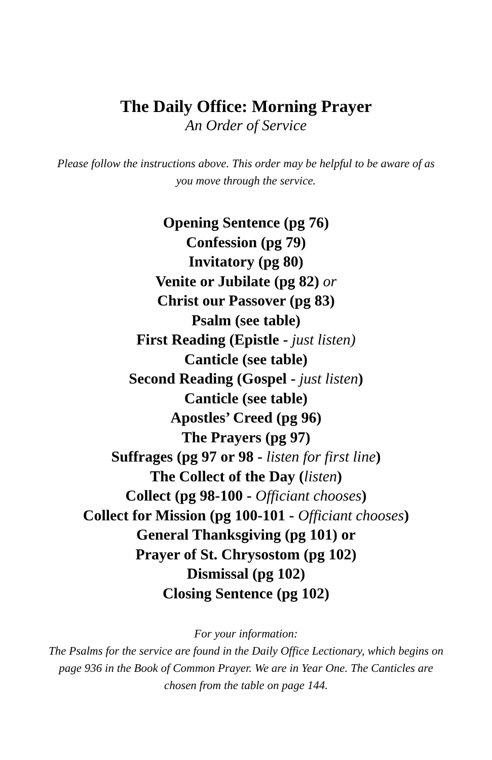The Daily Office: Morning Prayer
An Order of Service
Please follow the instructions above. This order may be helpful to be aware of as you move through the service.
Opening Sentence (pg 76)
Confession (pg 79)
Invitatory (pg 80)
Venite or Jubilate (pg 82) or
Christ our Passover (pg 83)
Psalm (see table)
First Reading (Epistle - just listen)
Canticle (see table)
Second Reading (Gospel - just listen)
Canticle (see table)
Apostles’ Creed (pg 96)
The Prayers (pg 97)
Suffrages (pg 97 or 98 - listen for first line)
The Collect of the Day (listen)
Collect (pg 98-100 - Officiant chooses)
Collect for Mission (pg 100-101 - Officiant chooses)
General Thanksgiving (pg 101) or
Prayer of St. Chrysostom (pg 102)
Dismissal (pg 102)
Closing Sentence (pg 102)
For your information:
The Psalms for the service are found in the Daily Office Lectionary, which begins on page 936 in the Book of Common Prayer. We are in Year One. The Canticles are chosen from the table on page 144.